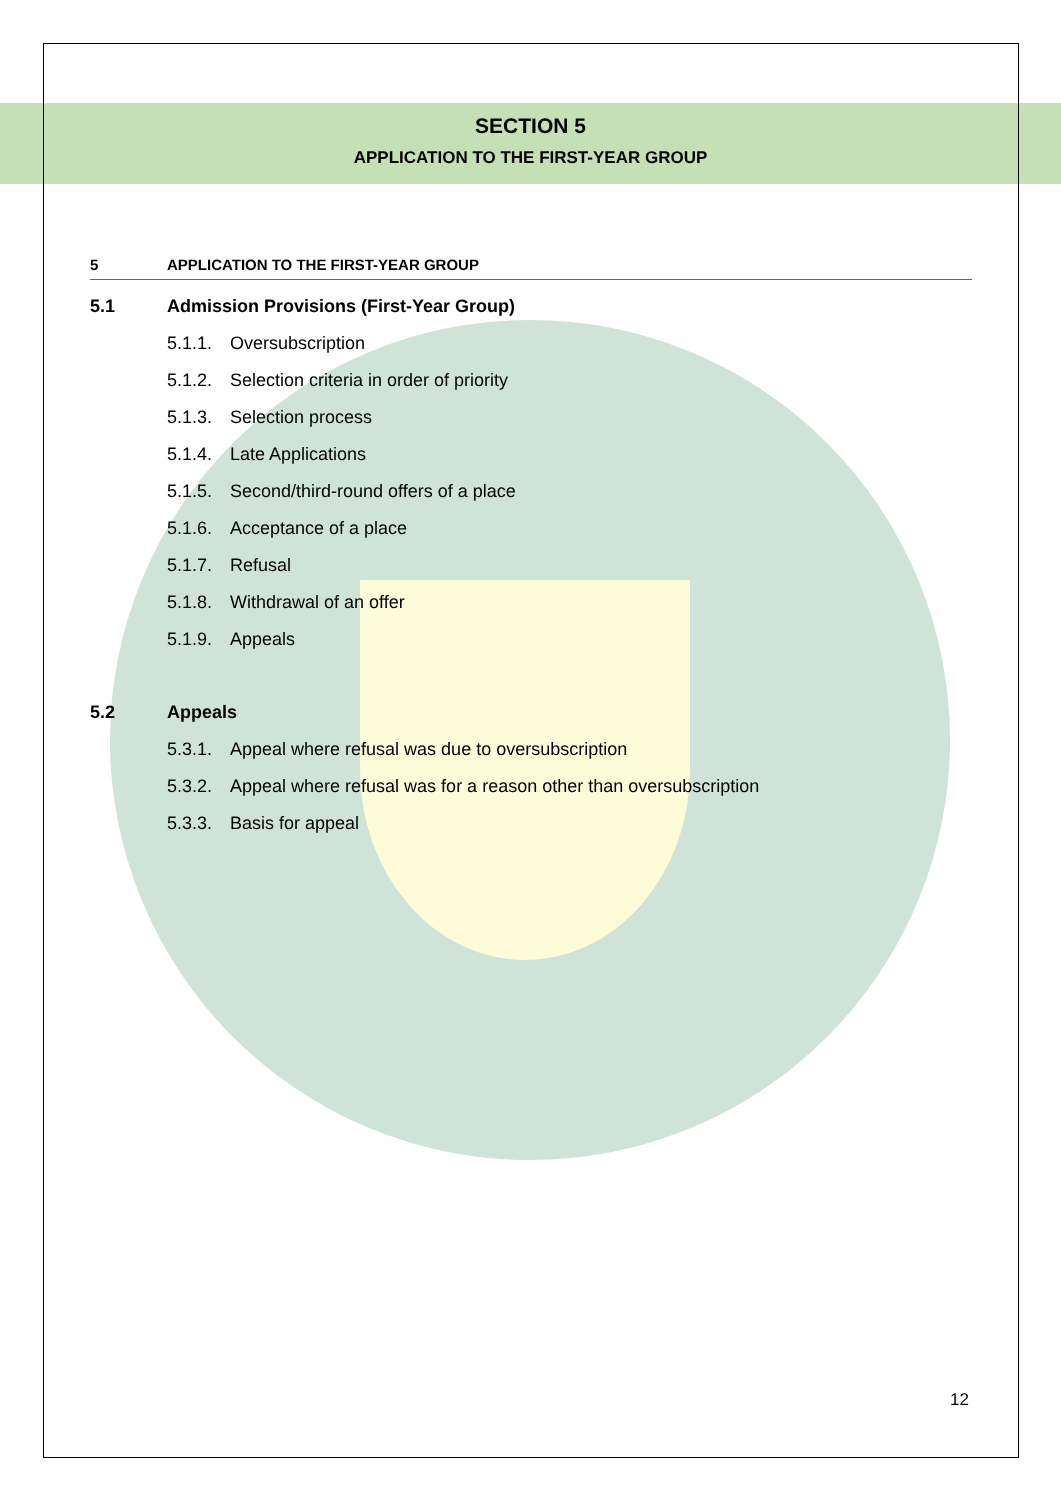SECTION 5
APPLICATION TO THE FIRST-YEAR GROUP
5 APPLICATION TO THE FIRST-YEAR GROUP
5.1 Admission Provisions (First-Year Group)
5.1.1. Oversubscription
5.1.2. Selection criteria in order of priority
5.1.3. Selection process
5.1.4. Late Applications
5.1.5. Second/third-round offers of a place
5.1.6. Acceptance of a place
5.1.7. Refusal
5.1.8. Withdrawal of an offer
5.1.9. Appeals
5.2 Appeals
5.3.1. Appeal where refusal was due to oversubscription
5.3.2. Appeal where refusal was for a reason other than oversubscription
5.3.3. Basis for appeal
12